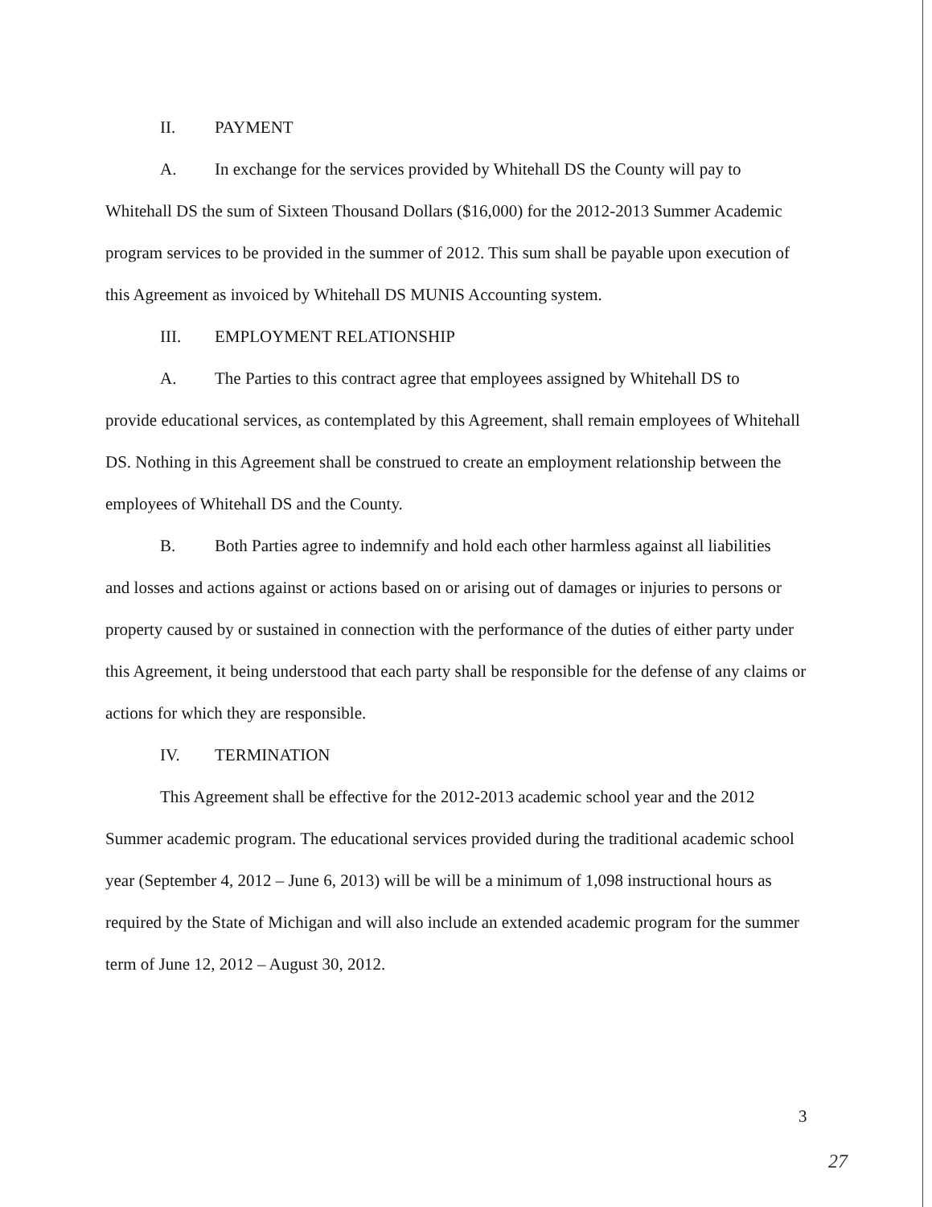II. PAYMENT
A. In exchange for the services provided by Whitehall DS the County will pay to
Whitehall DS the sum of Sixteen Thousand Dollars ($16,000) for the 2012-2013 Summer Academic program services to be provided in the summer of 2012. This sum shall be payable upon execution of this Agreement as invoiced by Whitehall DS MUNIS Accounting system.
III. EMPLOYMENT RELATIONSHIP
A. The Parties to this contract agree that employees assigned by Whitehall DS to
provide educational services, as contemplated by this Agreement, shall remain employees of Whitehall DS. Nothing in this Agreement shall be construed to create an employment relationship between the employees of Whitehall DS and the County.
B. Both Parties agree to indemnify and hold each other harmless against all liabilities
and losses and actions against or actions based on or arising out of damages or injuries to persons or property caused by or sustained in connection with the performance of the duties of either party under this Agreement, it being understood that each party shall be responsible for the defense of any claims or actions for which they are responsible.
IV. TERMINATION
This Agreement shall be effective for the 2012-2013 academic school year and the 2012 Summer academic program. The educational services provided during the traditional academic school year (September 4, 2012 – June 6, 2013) will be will be a minimum of 1,098 instructional hours as required by the State of Michigan and will also include an extended academic program for the summer term of June 12, 2012 – August 30, 2012.
3
27